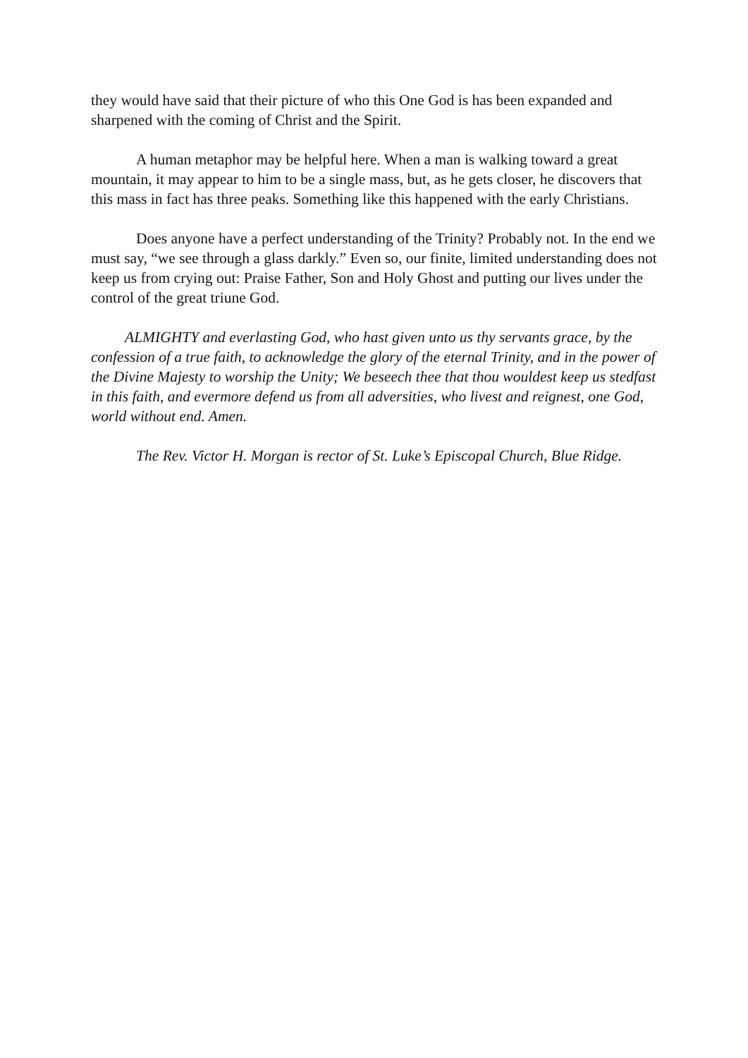they would have said that their picture of who this One God is has been expanded and sharpened with the coming of Christ and the Spirit.
A human metaphor may be helpful here. When a man is walking toward a great mountain, it may appear to him to be a single mass, but, as he gets closer, he discovers that this mass in fact has three peaks. Something like this happened with the early Christians.
Does anyone have a perfect understanding of the Trinity? Probably not. In the end we must say, “we see through a glass darkly.” Even so, our finite, limited understanding does not keep us from crying out: Praise Father, Son and Holy Ghost and putting our lives under the control of the great triune God.
ALMIGHTY and everlasting God, who hast given unto us thy servants grace, by the confession of a true faith, to acknowledge the glory of the eternal Trinity, and in the power of the Divine Majesty to worship the Unity; We beseech thee that thou wouldest keep us stedfast in this faith, and evermore defend us from all adversities, who livest and reignest, one God, world without end. Amen.
The Rev. Victor H. Morgan is rector of St. Luke’s Episcopal Church, Blue Ridge.